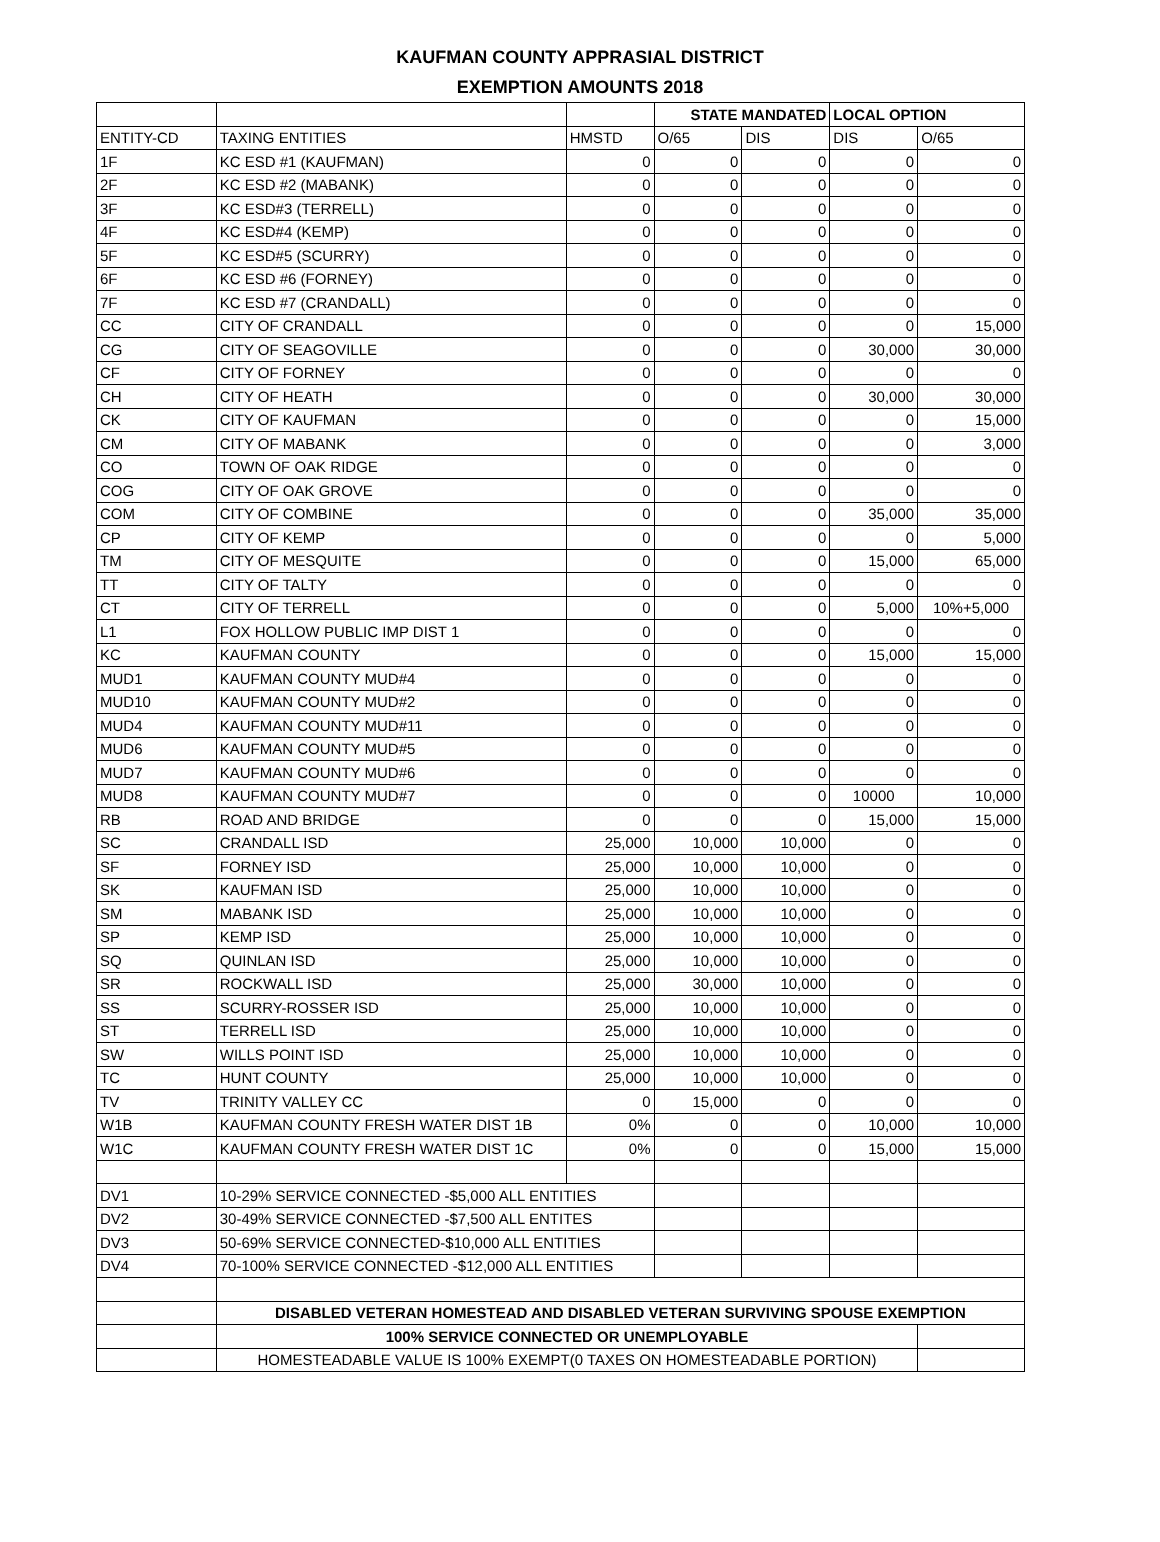KAUFMAN COUNTY APPRASIAL DISTRICT
EXEMPTION AMOUNTS 2018
| | | | STATE MANDATED | | LOCAL OPTION | |
| ENTITY-CD | TAXING ENTITIES | HMSTD | O/65 | DIS | DIS | O/65 |
| 1F | KC ESD #1 (KAUFMAN) | 0 | 0 | 0 | 0 | 0 |
| 2F | KC ESD #2 (MABANK) | 0 | 0 | 0 | 0 | 0 |
| 3F | KC ESD#3 (TERRELL) | 0 | 0 | 0 | 0 | 0 |
| 4F | KC ESD#4 (KEMP) | 0 | 0 | 0 | 0 | 0 |
| 5F | KC ESD#5 (SCURRY) | 0 | 0 | 0 | 0 | 0 |
| 6F | KC ESD #6 (FORNEY) | 0 | 0 | 0 | 0 | 0 |
| 7F | KC ESD #7 (CRANDALL) | 0 | 0 | 0 | 0 | 0 |
| CC | CITY OF CRANDALL | 0 | 0 | 0 | 0 | 15,000 |
| CG | CITY OF SEAGOVILLE | 0 | 0 | 0 | 30,000 | 30,000 |
| CF | CITY OF FORNEY | 0 | 0 | 0 | 0 | 0 |
| CH | CITY OF HEATH | 0 | 0 | 0 | 30,000 | 30,000 |
| CK | CITY OF KAUFMAN | 0 | 0 | 0 | 0 | 15,000 |
| CM | CITY OF MABANK | 0 | 0 | 0 | 0 | 3,000 |
| CO | TOWN OF OAK RIDGE | 0 | 0 | 0 | 0 | 0 |
| COG | CITY OF OAK GROVE | 0 | 0 | 0 | 0 | 0 |
| COM | CITY OF COMBINE | 0 | 0 | 0 | 35,000 | 35,000 |
| CP | CITY OF KEMP | 0 | 0 | 0 | 0 | 5,000 |
| TM | CITY OF MESQUITE | 0 | 0 | 0 | 15,000 | 65,000 |
| TT | CITY OF TALTY | 0 | 0 | 0 | 0 | 0 |
| CT | CITY OF TERRELL | 0 | 0 | 0 | 5,000 | 10%+5,000 |
| L1 | FOX HOLLOW PUBLIC IMP DIST 1 | 0 | 0 | 0 | 0 | 0 |
| KC | KAUFMAN COUNTY | 0 | 0 | 0 | 15,000 | 15,000 |
| MUD1 | KAUFMAN COUNTY MUD#4 | 0 | 0 | 0 | 0 | 0 |
| MUD10 | KAUFMAN COUNTY MUD#2 | 0 | 0 | 0 | 0 | 0 |
| MUD4 | KAUFMAN COUNTY MUD#11 | 0 | 0 | 0 | 0 | 0 |
| MUD6 | KAUFMAN COUNTY MUD#5 | 0 | 0 | 0 | 0 | 0 |
| MUD7 | KAUFMAN COUNTY MUD#6 | 0 | 0 | 0 | 0 | 0 |
| MUD8 | KAUFMAN COUNTY MUD#7 | 0 | 0 | 0 | 10000 | 10,000 |
| RB | ROAD AND BRIDGE | 0 | 0 | 0 | 15,000 | 15,000 |
| SC | CRANDALL ISD | 25,000 | 10,000 | 10,000 | 0 | 0 |
| SF | FORNEY ISD | 25,000 | 10,000 | 10,000 | 0 | 0 |
| SK | KAUFMAN ISD | 25,000 | 10,000 | 10,000 | 0 | 0 |
| SM | MABANK ISD | 25,000 | 10,000 | 10,000 | 0 | 0 |
| SP | KEMP ISD | 25,000 | 10,000 | 10,000 | 0 | 0 |
| SQ | QUINLAN ISD | 25,000 | 10,000 | 10,000 | 0 | 0 |
| SR | ROCKWALL ISD | 25,000 | 30,000 | 10,000 | 0 | 0 |
| SS | SCURRY-ROSSER ISD | 25,000 | 10,000 | 10,000 | 0 | 0 |
| ST | TERRELL ISD | 25,000 | 10,000 | 10,000 | 0 | 0 |
| SW | WILLS POINT ISD | 25,000 | 10,000 | 10,000 | 0 | 0 |
| TC | HUNT COUNTY | 25,000 | 10,000 | 10,000 | 0 | 0 |
| TV | TRINITY VALLEY CC | 0 | 15,000 | 0 | 0 | 0 |
| W1B | KAUFMAN COUNTY FRESH WATER DIST 1B | 0% | 0 | 0 | 10,000 | 10,000 |
| W1C | KAUFMAN COUNTY FRESH WATER DIST 1C | 0% | 0 | 0 | 15,000 | 15,000 |
| DV1 | 10-29% SERVICE CONNECTED -$5,000 ALL ENTITIES | | | | | |
| DV2 | 30-49% SERVICE CONNECTED -$7,500 ALL ENTITES | | | | | |
| DV3 | 50-69% SERVICE CONNECTED-$10,000 ALL ENTITIES | | | | | |
| DV4 | 70-100% SERVICE CONNECTED -$12,000 ALL ENTITIES | | | | | |
| | DISABLED VETERAN HOMESTEAD AND DISABLED VETERAN SURVIVING SPOUSE EXEMPTION | | | | | |
| | 100% SERVICE CONNECTED OR UNEMPLOYABLE | | | | | |
| | HOMESTEADABLE VALUE IS 100% EXEMPT(0 TAXES ON HOMESTEADABLE PORTION) | | | | | |